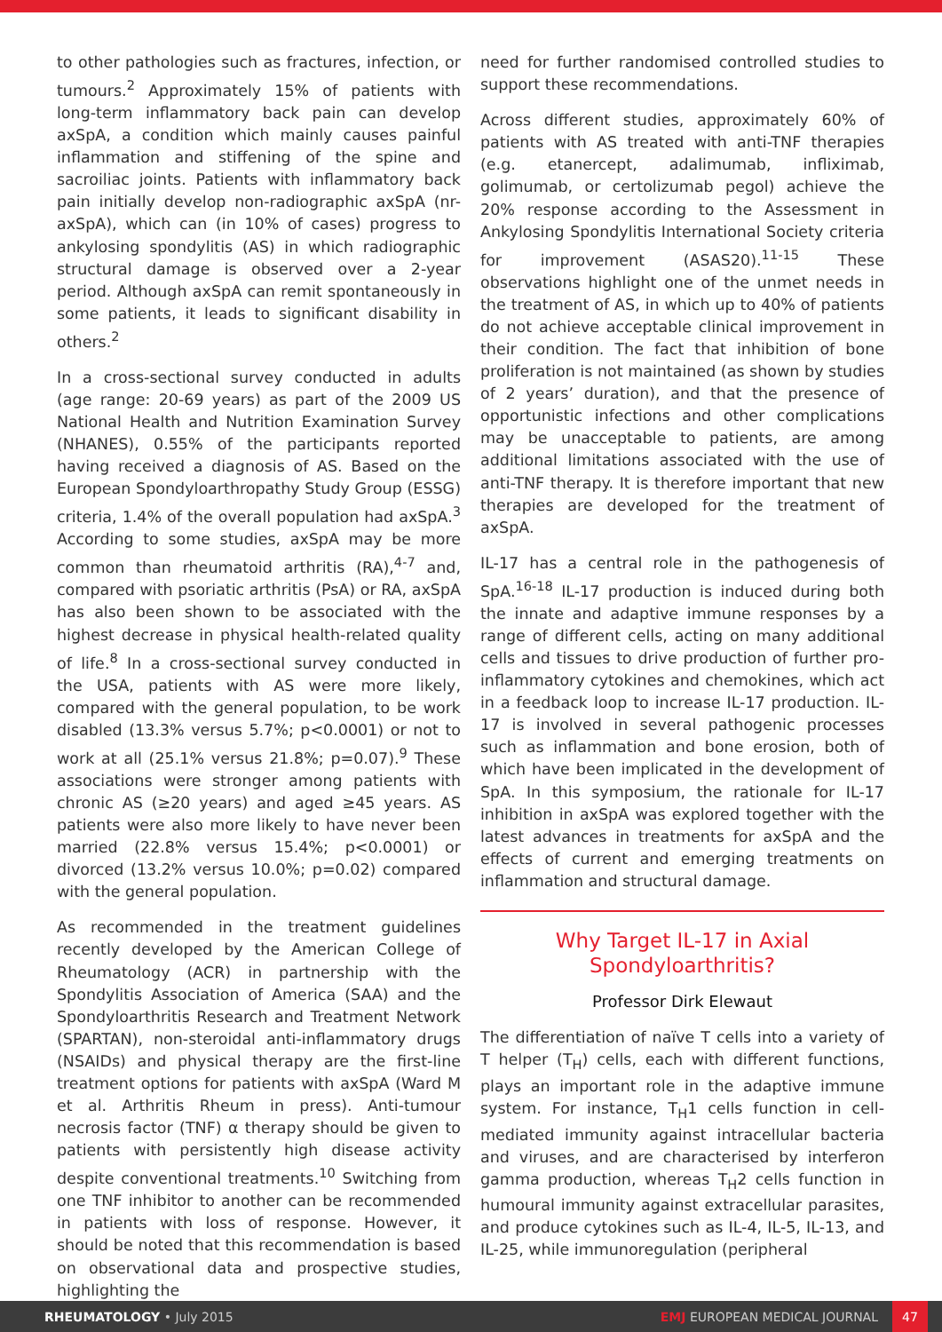to other pathologies such as fractures, infection, or tumours.<sup>2</sup> Approximately 15% of patients with long-term inflammatory back pain can develop axSpA, a condition which mainly causes painful inflammation and stiffening of the spine and sacroiliac joints. Patients with inflammatory back pain initially develop non-radiographic axSpA (nr-axSpA), which can (in 10% of cases) progress to ankylosing spondylitis (AS) in which radiographic structural damage is observed over a 2-year period. Although axSpA can remit spontaneously in some patients, it leads to significant disability in others.<sup>2</sup>
In a cross-sectional survey conducted in adults (age range: 20-69 years) as part of the 2009 US National Health and Nutrition Examination Survey (NHANES), 0.55% of the participants reported having received a diagnosis of AS. Based on the European Spondyloarthropathy Study Group (ESSG) criteria, 1.4% of the overall population had axSpA.<sup>3</sup> According to some studies, axSpA may be more common than rheumatoid arthritis (RA),<sup>4-7</sup> and, compared with psoriatic arthritis (PsA) or RA, axSpA has also been shown to be associated with the highest decrease in physical health-related quality of life.<sup>8</sup> In a cross-sectional survey conducted in the USA, patients with AS were more likely, compared with the general population, to be work disabled (13.3% versus 5.7%; p<0.0001) or not to work at all (25.1% versus 21.8%; p=0.07).<sup>9</sup> These associations were stronger among patients with chronic AS (≥20 years) and aged ≥45 years. AS patients were also more likely to have never been married (22.8% versus 15.4%; p<0.0001) or divorced (13.2% versus 10.0%; p=0.02) compared with the general population.
As recommended in the treatment guidelines recently developed by the American College of Rheumatology (ACR) in partnership with the Spondylitis Association of America (SAA) and the Spondyloarthritis Research and Treatment Network (SPARTAN), non-steroidal anti-inflammatory drugs (NSAIDs) and physical therapy are the first-line treatment options for patients with axSpA (Ward M et al. Arthritis Rheum in press). Anti-tumour necrosis factor (TNF) α therapy should be given to patients with persistently high disease activity despite conventional treatments.<sup>10</sup> Switching from one TNF inhibitor to another can be recommended in patients with loss of response. However, it should be noted that this recommendation is based on observational data and prospective studies, highlighting the
need for further randomised controlled studies to support these recommendations.
Across different studies, approximately 60% of patients with AS treated with anti-TNF therapies (e.g. etanercept, adalimumab, infliximab, golimumab, or certolizumab pegol) achieve the 20% response according to the Assessment in Ankylosing Spondylitis International Society criteria for improvement (ASAS20).<sup>11-15</sup> These observations highlight one of the unmet needs in the treatment of AS, in which up to 40% of patients do not achieve acceptable clinical improvement in their condition. The fact that inhibition of bone proliferation is not maintained (as shown by studies of 2 years’ duration), and that the presence of opportunistic infections and other complications may be unacceptable to patients, are among additional limitations associated with the use of anti-TNF therapy. It is therefore important that new therapies are developed for the treatment of axSpA.
IL-17 has a central role in the pathogenesis of SpA.<sup>16-18</sup> IL-17 production is induced during both the innate and adaptive immune responses by a range of different cells, acting on many additional cells and tissues to drive production of further pro-inflammatory cytokines and chemokines, which act in a feedback loop to increase IL-17 production. IL-17 is involved in several pathogenic processes such as inflammation and bone erosion, both of which have been implicated in the development of SpA. In this symposium, the rationale for IL-17 inhibition in axSpA was explored together with the latest advances in treatments for axSpA and the effects of current and emerging treatments on inflammation and structural damage.
Why Target IL-17 in Axial Spondyloarthritis?
Professor Dirk Elewaut
The differentiation of naïve T cells into a variety of T helper (T<sub>H</sub>) cells, each with different functions, plays an important role in the adaptive immune system. For instance, T<sub>H</sub>1 cells function in cell-mediated immunity against intracellular bacteria and viruses, and are characterised by interferon gamma production, whereas T<sub>H</sub>2 cells function in humoural immunity against extracellular parasites, and produce cytokines such as IL-4, IL-5, IL-13, and IL-25, while immunoregulation (peripheral
RHEUMATOLOGY • July 2015 EMJ EUROPEAN MEDICAL JOURNAL 47